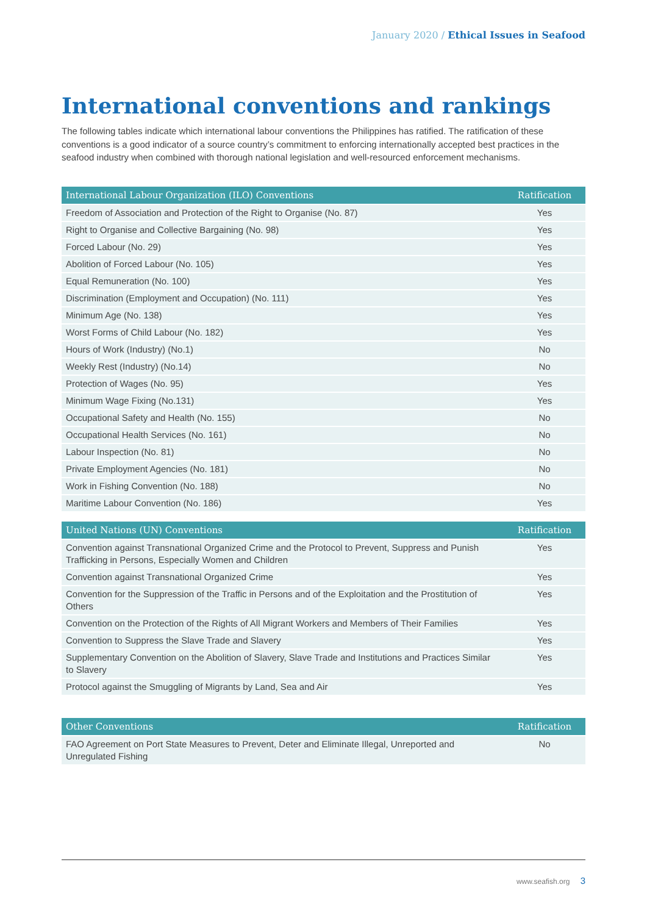January 2020 / Ethical Issues in Seafood
International conventions and rankings
The following tables indicate which international labour conventions the Philippines has ratified. The ratification of these conventions is a good indicator of a source country’s commitment to enforcing internationally accepted best practices in the seafood industry when combined with thorough national legislation and well-resourced enforcement mechanisms.
| International Labour Organization (ILO) Conventions | Ratification |
| --- | --- |
| Freedom of Association and Protection of the Right to Organise (No. 87) | Yes |
| Right to Organise and Collective Bargaining (No. 98) | Yes |
| Forced Labour (No. 29) | Yes |
| Abolition of Forced Labour (No. 105) | Yes |
| Equal Remuneration (No. 100) | Yes |
| Discrimination (Employment and Occupation) (No. 111) | Yes |
| Minimum Age (No. 138) | Yes |
| Worst Forms of Child Labour (No. 182) | Yes |
| Hours of Work (Industry) (No.1) | No |
| Weekly Rest (Industry) (No.14) | No |
| Protection of Wages (No. 95) | Yes |
| Minimum Wage Fixing (No.131) | Yes |
| Occupational Safety and Health (No. 155) | No |
| Occupational Health Services (No. 161) | No |
| Labour Inspection (No. 81) | No |
| Private Employment Agencies (No. 181) | No |
| Work in Fishing Convention (No. 188) | No |
| Maritime Labour Convention (No. 186) | Yes |
| United Nations (UN) Conventions | Ratification |
| --- | --- |
| Convention against Transnational Organized Crime and the Protocol to Prevent, Suppress and Punish Trafficking in Persons, Especially Women and Children | Yes |
| Convention against Transnational Organized Crime | Yes |
| Convention for the Suppression of the Traffic in Persons and of the Exploitation and the Prostitution of Others | Yes |
| Convention on the Protection of the Rights of All Migrant Workers and Members of Their Families | Yes |
| Convention to Suppress the Slave Trade and Slavery | Yes |
| Supplementary Convention on the Abolition of Slavery, Slave Trade and Institutions and Practices Similar to Slavery | Yes |
| Protocol against the Smuggling of Migrants by Land, Sea and Air | Yes |
| Other Conventions | Ratification |
| --- | --- |
| FAO Agreement on Port State Measures to Prevent, Deter and Eliminate Illegal, Unreported and Unregulated Fishing | No |
www.seafish.org 3